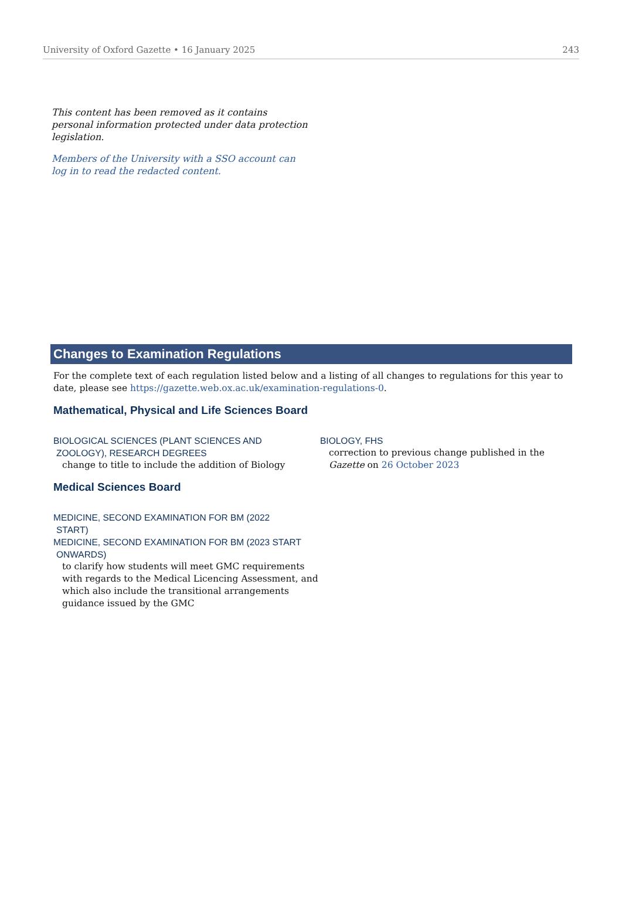University of Oxford Gazette • 16 January 2025 243
This content has been removed as it contains personal information protected under data protection legislation.
Members of the University with a SSO account can log in to read the redacted content.
Changes to Examination Regulations
For the complete text of each regulation listed below and a listing of all changes to regulations for this year to date, please see https://gazette.web.ox.ac.uk/examination-regulations-0.
Mathematical, Physical and Life Sciences Board
BIOLOGICAL SCIENCES (PLANT SCIENCES AND
ZOOLOGY), RESEARCH DEGREES
change to title to include the addition of Biology
BIOLOGY, FHS
correction to previous change published in the Gazette on 26 October 2023
Medical Sciences Board
MEDICINE, SECOND EXAMINATION FOR BM (2022
START)
MEDICINE, SECOND EXAMINATION FOR BM (2023 START
ONWARDS)
to clarify how students will meet GMC requirements with regards to the Medical Licencing Assessment, and which also include the transitional arrangements guidance issued by the GMC